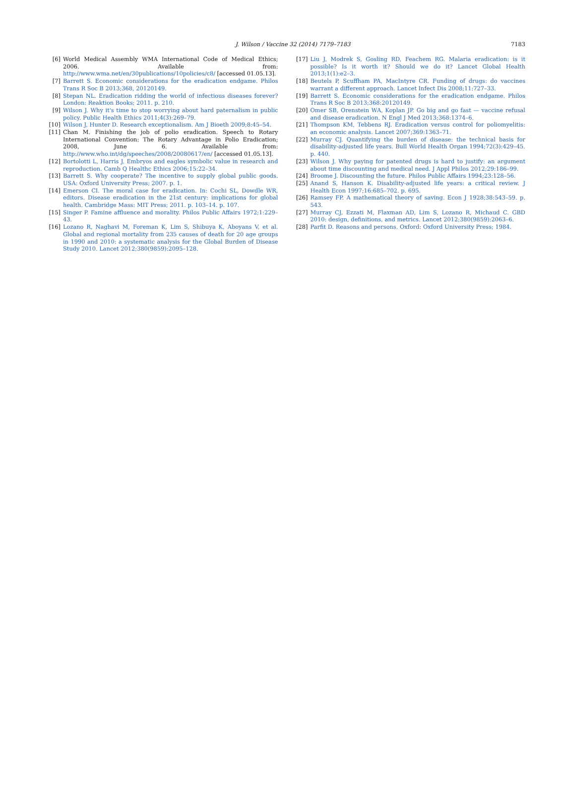J. Wilson / Vaccine 32 (2014) 7179–7183 7183
[6] World Medical Assembly WMA International Code of Medical Ethics; 2006. Available from: http://www.wma.net/en/30publications/10policies/c8/ [accessed 01.05.13].
[7] Barrett S. Economic considerations for the eradication endgame. Philos Trans R Soc B 2013;368, 20120149.
[8] Stepan NL. Eradication ridding the world of infectious diseases forever? London: Reaktion Books; 2011. p. 210.
[9] Wilson J. Why it's time to stop worrying about hard paternalism in public policy. Public Health Ethics 2011;4(3):269–79.
[10]
Wilson J, Hunter D. Research exceptionalism. Am J Bioeth 2009;8:45–54.
[11]
Chan M. Finishing the job of polio eradication. Speech to Rotary International Convention: The Rotary Advantage in Polio Eradication; 2008, June 6. Available from: http://www.who.int/dg/speeches/2008/20080617/en/ [accessed 01.05.13].
[12]
Bortolotti L, Harris J. Embryos and eagles symbolic value in research and reproduction. Camb Q Healthc Ethics 2006;15:22–34.
[13]
Barrett S. Why cooperate? The incentive to supply global public goods. USA: Oxford University Press; 2007. p. 1.
[14]
Emerson CI. The moral case for eradication. In: Cochi SL, Dowdle WR, editors. Disease eradication in the 21st century: implications for global health. Cambridge Mass: MIT Press; 2011. p. 103–14. p. 107.
[15]
Singer P. Famine affluence and morality. Philos Public Affairs 1972;1:229–43.
[16]
Lozano R, Naghavi M, Foreman K, Lim S, Shibuya K, Aboyans V, et al. Global and regional mortality from 235 causes of death for 20 age groups in 1990 and 2010: a systematic analysis for the Global Burden of Disease Study 2010. Lancet 2012;380(9859):2095–128.
[17]
Liu J, Modrek S, Gosling RD, Feachem RG. Malaria eradication: is it possible? Is it worth it? Should we do it? Lancet Global Health 2013;1(1):e2–3.
[18]
Beutels P, Scuffham PA, MacIntyre CR. Funding of drugs: do vaccines warrant a different approach. Lancet Infect Dis 2008;11:727–33.
[19]
Barrett S. Economic considerations for the eradication endgame. Philos Trans R Soc B 2013;368:20120149.
[20]
Omer SB, Orenstein WA, Koplan JP. Go big and go fast — vaccine refusal and disease eradication. N Engl J Med 2013;368:1374–6.
[21]
Thompson KM, Tebbens RJ. Eradication versus control for poliomyelitis: an economic analysis. Lancet 2007;369:1363–71.
[22]
Murray CJ. Quantifying the burden of disease: the technical basis for disability-adjusted life years. Bull World Health Organ 1994;72(3):429–45. p. 440.
[23]
Wilson J. Why paying for patented drugs is hard to justify: an argument about time discounting and medical need. J Appl Philos 2012;29:186–99.
[24]
Broome J. Discounting the future. Philos Public Affairs 1994;23:128–56.
[25]
Anand S, Hanson K. Disability-adjusted life years: a critical review. J Health Econ 1997;16:685–702. p. 695.
[26]
Ramsey FP. A mathematical theory of saving. Econ J 1928;38:543–59. p. 543.
[27]
Murray CJ, Ezzati M, Flaxman AD, Lim S, Lozano R, Michaud C. GBD 2010: design, definitions, and metrics. Lancet 2012;380(9859):2063–6.
[28]
Parfit D. Reasons and persons. Oxford: Oxford University Press; 1984.